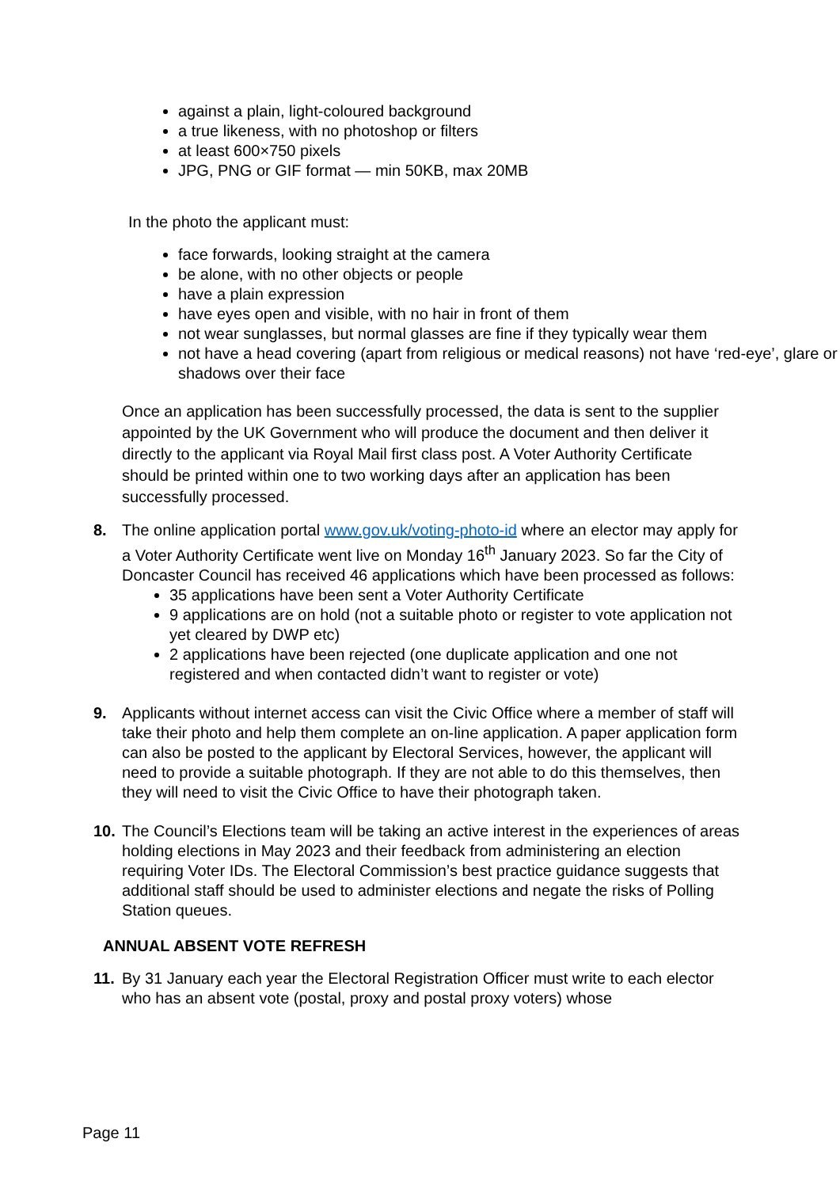against a plain, light-coloured background
a true likeness, with no photoshop or filters
at least 600×750 pixels
JPG, PNG or GIF format — min 50KB, max 20MB
In the photo the applicant must:
face forwards, looking straight at the camera
be alone, with no other objects or people
have a plain expression
have eyes open and visible, with no hair in front of them
not wear sunglasses, but normal glasses are fine if they typically wear them
not have a head covering (apart from religious or medical reasons) not have ‘red-eye’, glare or shadows over their face
Once an application has been successfully processed, the data is sent to the supplier appointed by the UK Government who will produce the document and then deliver it directly to the applicant via Royal Mail first class post. A Voter Authority Certificate should be printed within one to two working days after an application has been successfully processed.
8. The online application portal www.gov.uk/voting-photo-id where an elector may apply for a Voter Authority Certificate went live on Monday 16<sup>th</sup> January 2023. So far the City of Doncaster Council has received 46 applications which have been processed as follows:
35 applications have been sent a Voter Authority Certificate
9 applications are on hold (not a suitable photo or register to vote application not yet cleared by DWP etc)
2 applications have been rejected (one duplicate application and one not registered and when contacted didn’t want to register or vote)
9. Applicants without internet access can visit the Civic Office where a member of staff will take their photo and help them complete an on-line application. A paper application form can also be posted to the applicant by Electoral Services, however, the applicant will need to provide a suitable photograph. If they are not able to do this themselves, then they will need to visit the Civic Office to have their photograph taken.
10. The Council’s Elections team will be taking an active interest in the experiences of areas holding elections in May 2023 and their feedback from administering an election requiring Voter IDs. The Electoral Commission’s best practice guidance suggests that additional staff should be used to administer elections and negate the risks of Polling Station queues.
ANNUAL ABSENT VOTE REFRESH
11. By 31 January each year the Electoral Registration Officer must write to each elector who has an absent vote (postal, proxy and postal proxy voters) whose
Page 11